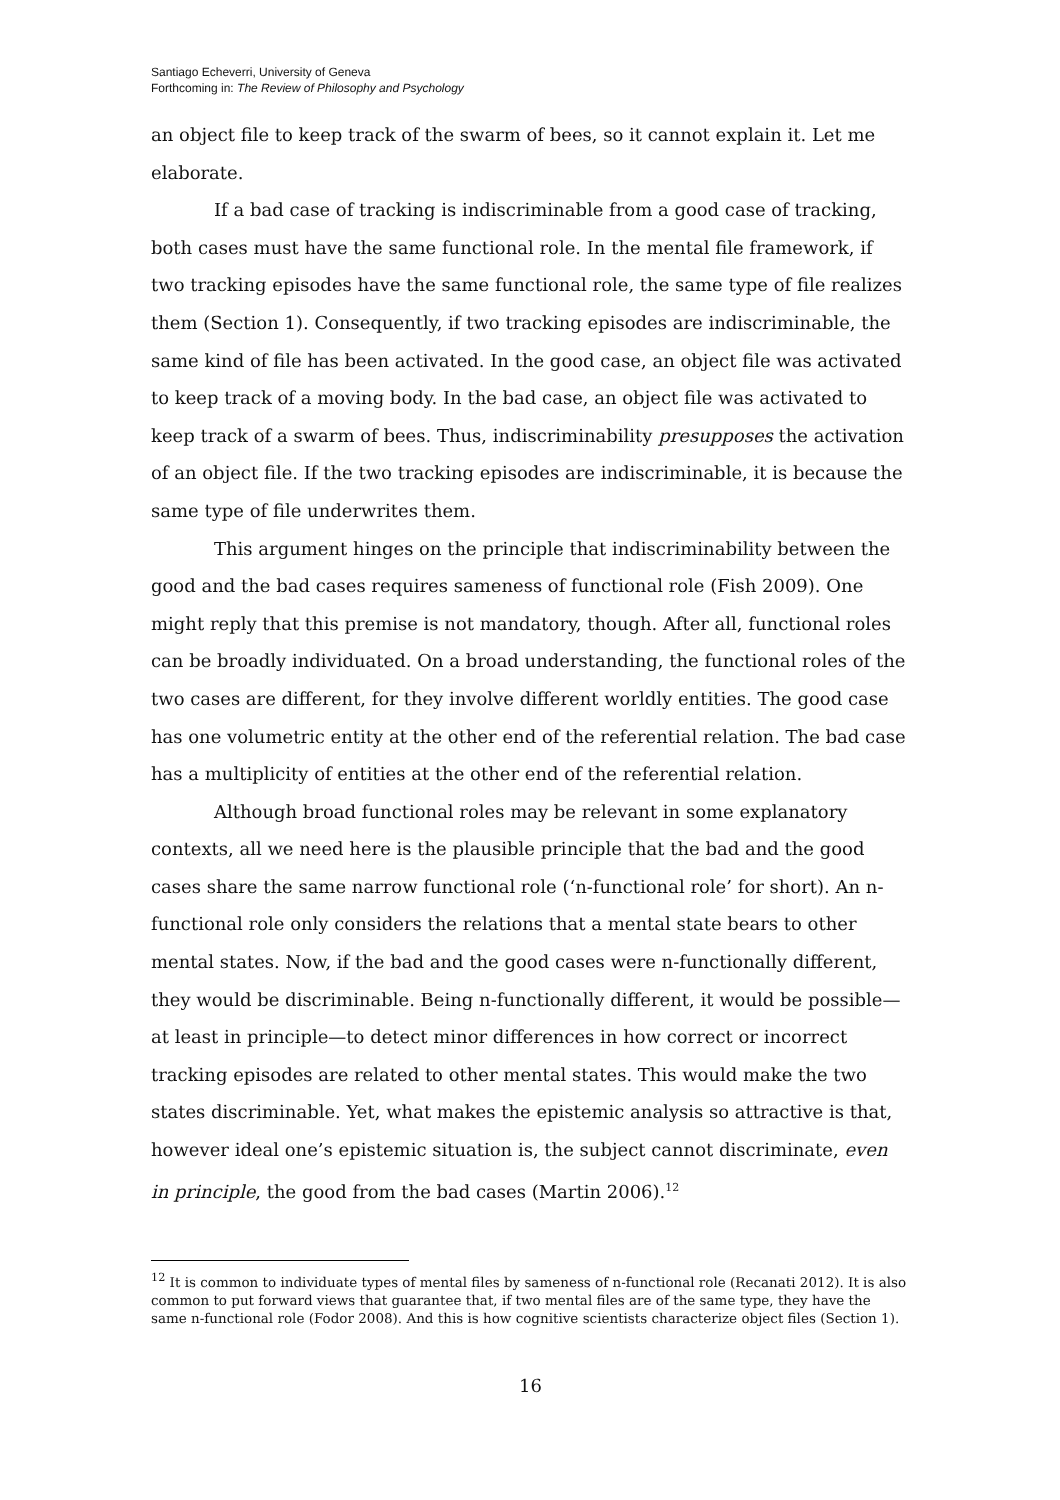Santiago Echeverri, University of Geneva
Forthcoming in: The Review of Philosophy and Psychology
an object file to keep track of the swarm of bees, so it cannot explain it. Let me elaborate.
If a bad case of tracking is indiscriminable from a good case of tracking, both cases must have the same functional role. In the mental file framework, if two tracking episodes have the same functional role, the same type of file realizes them (Section 1). Consequently, if two tracking episodes are indiscriminable, the same kind of file has been activated. In the good case, an object file was activated to keep track of a moving body. In the bad case, an object file was activated to keep track of a swarm of bees. Thus, indiscriminability presupposes the activation of an object file. If the two tracking episodes are indiscriminable, it is because the same type of file underwrites them.
This argument hinges on the principle that indiscriminability between the good and the bad cases requires sameness of functional role (Fish 2009). One might reply that this premise is not mandatory, though. After all, functional roles can be broadly individuated. On a broad understanding, the functional roles of the two cases are different, for they involve different worldly entities. The good case has one volumetric entity at the other end of the referential relation. The bad case has a multiplicity of entities at the other end of the referential relation.
Although broad functional roles may be relevant in some explanatory contexts, all we need here is the plausible principle that the bad and the good cases share the same narrow functional role (‘n-functional role’ for short). An n-functional role only considers the relations that a mental state bears to other mental states. Now, if the bad and the good cases were n-functionally different, they would be discriminable. Being n-functionally different, it would be possible—at least in principle—to detect minor differences in how correct or incorrect tracking episodes are related to other mental states. This would make the two states discriminable. Yet, what makes the epistemic analysis so attractive is that, however ideal one’s epistemic situation is, the subject cannot discriminate, even in principle, the good from the bad cases (Martin 2006).<sup>12</sup>
<sup>12</sup> It is common to individuate types of mental files by sameness of n-functional role (Recanati 2012). It is also common to put forward views that guarantee that, if two mental files are of the same type, they have the same n-functional role (Fodor 2008). And this is how cognitive scientists characterize object files (Section 1).
16